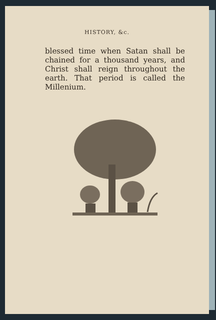HISTORY, &c.
blessed time when Satan shall be chained for a thousand years, and Christ shall reign throughout the earth. That period is called the Millenium.